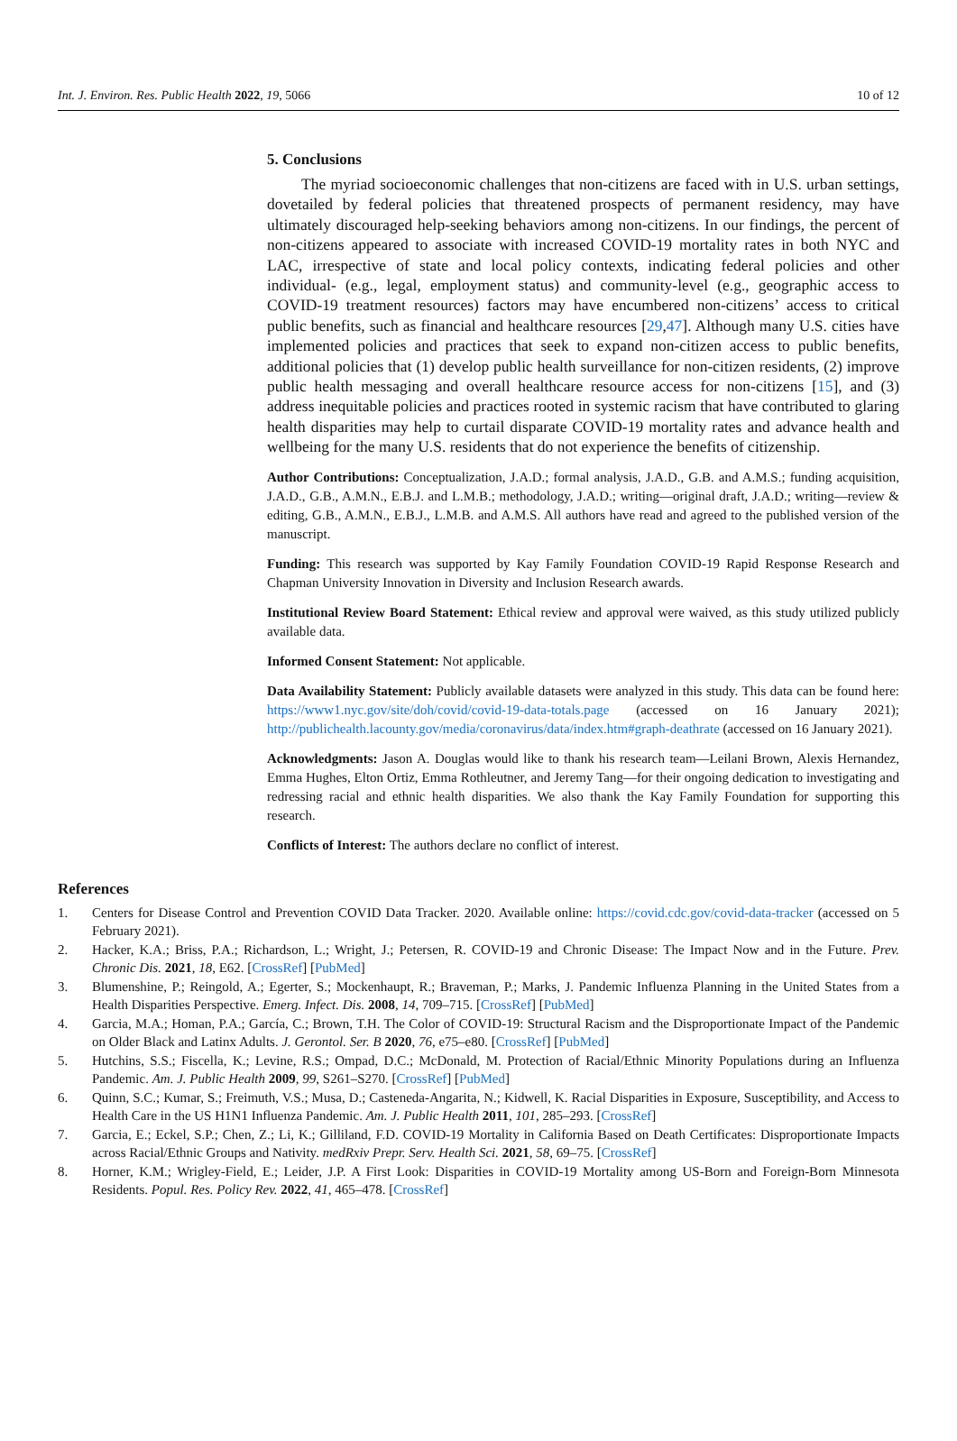Int. J. Environ. Res. Public Health 2022, 19, 5066 10 of 12
5. Conclusions
The myriad socioeconomic challenges that non-citizens are faced with in U.S. urban settings, dovetailed by federal policies that threatened prospects of permanent residency, may have ultimately discouraged help-seeking behaviors among non-citizens. In our findings, the percent of non-citizens appeared to associate with increased COVID-19 mortality rates in both NYC and LAC, irrespective of state and local policy contexts, indicating federal policies and other individual- (e.g., legal, employment status) and community-level (e.g., geographic access to COVID-19 treatment resources) factors may have encumbered non-citizens’ access to critical public benefits, such as financial and healthcare resources [29,47]. Although many U.S. cities have implemented policies and practices that seek to expand non-citizen access to public benefits, additional policies that (1) develop public health surveillance for non-citizen residents, (2) improve public health messaging and overall healthcare resource access for non-citizens [15], and (3) address inequitable policies and practices rooted in systemic racism that have contributed to glaring health disparities may help to curtail disparate COVID-19 mortality rates and advance health and wellbeing for the many U.S. residents that do not experience the benefits of citizenship.
Author Contributions: Conceptualization, J.A.D.; formal analysis, J.A.D., G.B. and A.M.S.; funding acquisition, J.A.D., G.B., A.M.N., E.B.J. and L.M.B.; methodology, J.A.D.; writing—original draft, J.A.D.; writing—review & editing, G.B., A.M.N., E.B.J., L.M.B. and A.M.S. All authors have read and agreed to the published version of the manuscript.
Funding: This research was supported by Kay Family Foundation COVID-19 Rapid Response Research and Chapman University Innovation in Diversity and Inclusion Research awards.
Institutional Review Board Statement: Ethical review and approval were waived, as this study utilized publicly available data.
Informed Consent Statement: Not applicable.
Data Availability Statement: Publicly available datasets were analyzed in this study. This data can be found here: https://www1.nyc.gov/site/doh/covid/covid-19-data-totals.page (accessed on 16 January 2021); http://publichealth.lacounty.gov/media/coronavirus/data/index.htm#graph-deathrate (accessed on 16 January 2021).
Acknowledgments: Jason A. Douglas would like to thank his research team—Leilani Brown, Alexis Hernandez, Emma Hughes, Elton Ortiz, Emma Rothleutner, and Jeremy Tang—for their ongoing dedication to investigating and redressing racial and ethnic health disparities. We also thank the Kay Family Foundation for supporting this research.
Conflicts of Interest: The authors declare no conflict of interest.
References
1. Centers for Disease Control and Prevention COVID Data Tracker. 2020. Available online: https://covid.cdc.gov/covid-data-tracker (accessed on 5 February 2021).
2. Hacker, K.A.; Briss, P.A.; Richardson, L.; Wright, J.; Petersen, R. COVID-19 and Chronic Disease: The Impact Now and in the Future. Prev. Chronic Dis. 2021, 18, E62. [CrossRef] [PubMed]
3. Blumenshine, P.; Reingold, A.; Egerter, S.; Mockenhaupt, R.; Braveman, P.; Marks, J. Pandemic Influenza Planning in the United States from a Health Disparities Perspective. Emerg. Infect. Dis. 2008, 14, 709–715. [CrossRef] [PubMed]
4. Garcia, M.A.; Homan, P.A.; García, C.; Brown, T.H. The Color of COVID-19: Structural Racism and the Disproportionate Impact of the Pandemic on Older Black and Latinx Adults. J. Gerontol. Ser. B 2020, 76, e75–e80. [CrossRef] [PubMed]
5. Hutchins, S.S.; Fiscella, K.; Levine, R.S.; Ompad, D.C.; McDonald, M. Protection of Racial/Ethnic Minority Populations during an Influenza Pandemic. Am. J. Public Health 2009, 99, S261–S270. [CrossRef] [PubMed]
6. Quinn, S.C.; Kumar, S.; Freimuth, V.S.; Musa, D.; Casteneda-Angarita, N.; Kidwell, K. Racial Disparities in Exposure, Susceptibility, and Access to Health Care in the US H1N1 Influenza Pandemic. Am. J. Public Health 2011, 101, 285–293. [CrossRef]
7. Garcia, E.; Eckel, S.P.; Chen, Z.; Li, K.; Gilliland, F.D. COVID-19 Mortality in California Based on Death Certificates: Disproportionate Impacts across Racial/Ethnic Groups and Nativity. medRxiv Prepr. Serv. Health Sci. 2021, 58, 69–75. [CrossRef]
8. Horner, K.M.; Wrigley-Field, E.; Leider, J.P. A First Look: Disparities in COVID-19 Mortality among US-Born and Foreign-Born Minnesota Residents. Popul. Res. Policy Rev. 2022, 41, 465–478. [CrossRef]